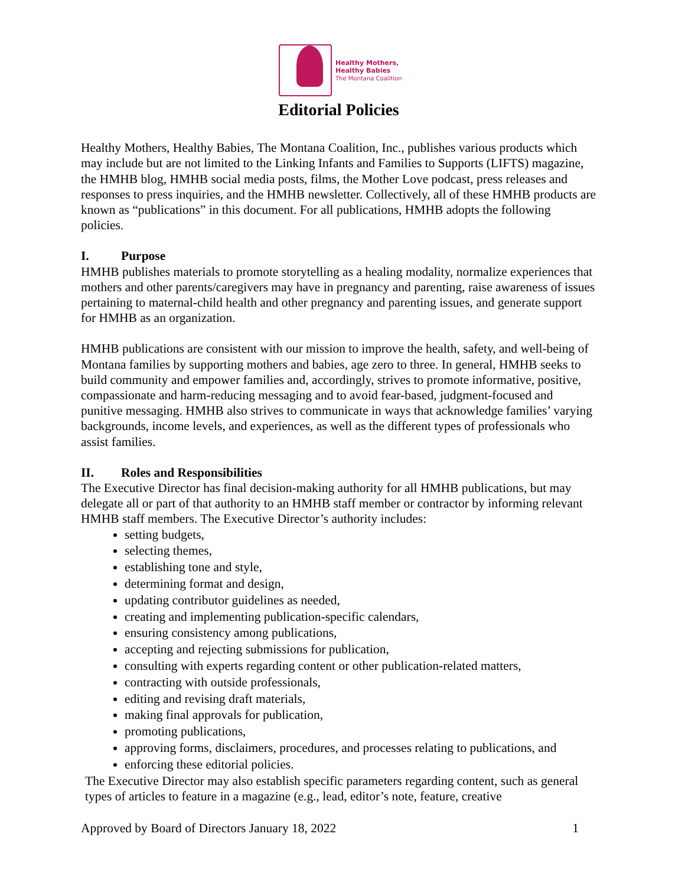Healthy Mothers,
Healthy Babies
The Montana Coalition
Editorial Policies
Healthy Mothers, Healthy Babies, The Montana Coalition, Inc., publishes various products which may include but are not limited to the Linking Infants and Families to Supports (LIFTS) magazine, the HMHB blog, HMHB social media posts, films, the Mother Love podcast, press releases and responses to press inquiries, and the HMHB newsletter. Collectively, all of these HMHB products are known as “publications” in this document. For all publications, HMHB adopts the following policies.
I. Purpose
HMHB publishes materials to promote storytelling as a healing modality, normalize experiences that mothers and other parents/caregivers may have in pregnancy and parenting, raise awareness of issues pertaining to maternal-child health and other pregnancy and parenting issues, and generate support for HMHB as an organization.
HMHB publications are consistent with our mission to improve the health, safety, and well-being of Montana families by supporting mothers and babies, age zero to three. In general, HMHB seeks to build community and empower families and, accordingly, strives to promote informative, positive, compassionate and harm-reducing messaging and to avoid fear-based, judgment-focused and punitive messaging. HMHB also strives to communicate in ways that acknowledge families’ varying backgrounds, income levels, and experiences, as well as the different types of professionals who assist families.
II. Roles and Responsibilities
The Executive Director has final decision-making authority for all HMHB publications, but may delegate all or part of that authority to an HMHB staff member or contractor by informing relevant HMHB staff members. The Executive Director’s authority includes:
setting budgets,
selecting themes,
establishing tone and style,
determining format and design,
updating contributor guidelines as needed,
creating and implementing publication-specific calendars,
ensuring consistency among publications,
accepting and rejecting submissions for publication,
consulting with experts regarding content or other publication-related matters,
contracting with outside professionals,
editing and revising draft materials,
making final approvals for publication,
promoting publications,
approving forms, disclaimers, procedures, and processes relating to publications, and
enforcing these editorial policies.
The Executive Director may also establish specific parameters regarding content, such as general types of articles to feature in a magazine (e.g., lead, editor’s note, feature, creative
Approved by Board of Directors January 18, 2022 1